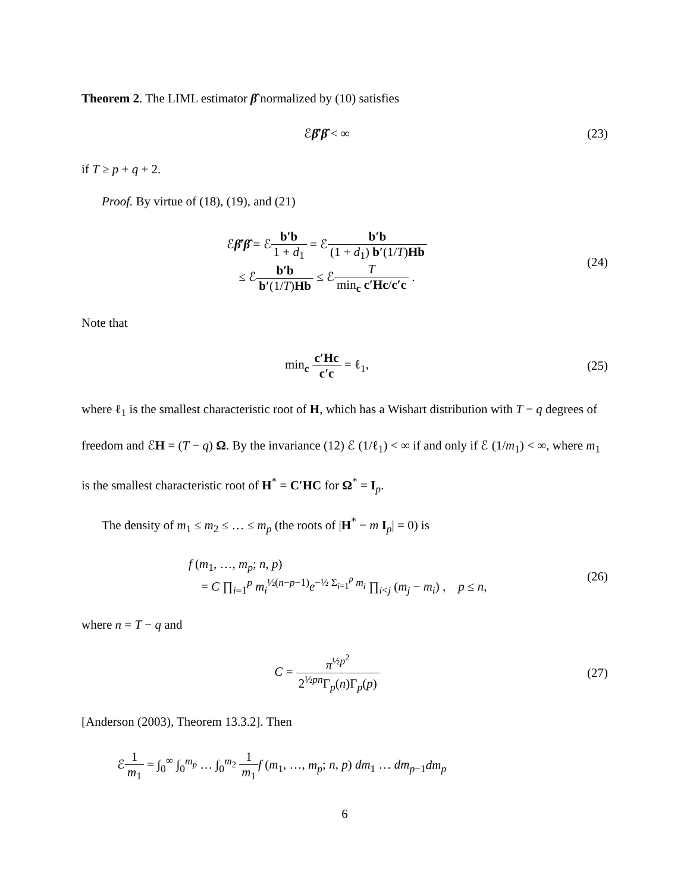Theorem 2. The LIML estimator β̂ normalized by (10) satisfies
ℰβ̂′β̂ < ∞ (23)
if T ≥ p + q + 2.
Proof. By virtue of (18), (19), and (21)
ℰβ̂′β̂ = ℰb′b 1 + d<sub>1</sub> = ℰb′b (1 + d<sub>1</sub>) b′(1/T)Hb
≤ ℰb′b b′(1/T)Hb ≤ ℰT min<sub>c</sub> c′Hc/c′c .
(24)
Note that
min<sub>c</sub> c′Hc c′c = ℓ<sub>1</sub>, (25)
where ℓ<sub>1</sub> is the smallest characteristic root of H, which has a Wishart distribution with T − q degrees of freedom and ℰH = (T − q) Ω. By the invariance (12) ℰ (1/ℓ<sub>1</sub>) < ∞ if and only if ℰ (1/m<sub>1</sub>) < ∞, where m<sub>1</sub> is the smallest characteristic root of H<sup>*</sup> = C′HC for Ω<sup>*</sup> = I<sub>p</sub>.
The density of m<sub>1</sub> ≤ m<sub>2</sub> ≤ … ≤ m<sub>p</sub> (the roots of |H<sup>*</sup> − m I<sub>p</sub>| = 0) is
f (m<sub>1</sub>, …, m<sub>p</sub>; n, p)
= C ∏<sub>i=1</sub><sup>p</sup> m<sub>i</sub><sup>½(n−p−1)</sup>e<sup>−½ Σ<sub>i=1</sub><sup>p</sup> m<sub>i</sub></sup> ∏<sub>i<j</sub> (m<sub>j</sub> − m<sub>i</sub>) , p ≤ n,
(26)
where n = T − q and
C = π<sup>½p<sup>2</sup></sup> 2<sup>½pn</sup>Γ<sub>p</sub>(n)Γ<sub>p</sub>(p) (27)
[Anderson (2003), Theorem 13.3.2]. Then
ℰ1 m<sub>1</sub> = ∫<sub>0</sub><sup>∞</sup> ∫<sub>0</sub><sup>m<sub>p</sub></sup> … ∫<sub>0</sub><sup>m<sub>2</sub></sup> 1 m<sub>1</sub> f (m<sub>1</sub>, …, m<sub>p</sub>; n, p) dm<sub>1</sub> … dm<sub>p−1</sub>dm<sub>p</sub>
6